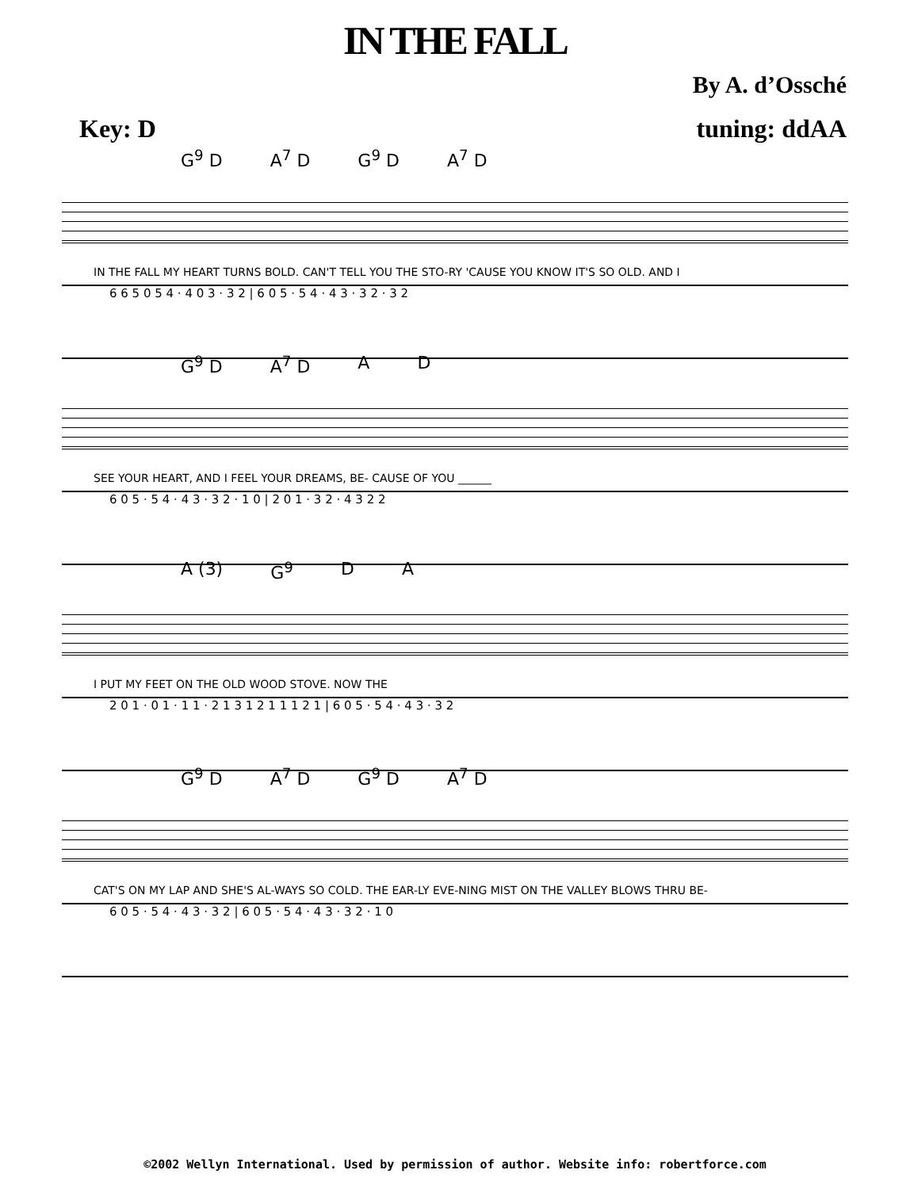IN THE FALL
By A. d’Ossché
Key: D tuning: ddAA
G<sup>9</sup> D A<sup>7</sup> D G<sup>9</sup> D A<sup>7</sup> D
IN THE FALL MY HEART TURNS BOLD. CAN'T TELL YOU THE STO-RY 'CAUSE YOU KNOW IT'S SO OLD. AND I
6 6 5 0 5 4 · 4 0 3 · 3 2 | 6 0 5 · 5 4 · 4 3 · 3 2 · 3 2
G<sup>9</sup> D A<sup>7</sup> D A D
SEE YOUR HEART, AND I FEEL YOUR DREAMS, BE- CAUSE OF YOU ______
6 0 5 · 5 4 · 4 3 · 3 2 · 1 0 | 2 0 1 · 3 2 · 4 3 2 2
A (3) G<sup>9</sup> D A
I PUT MY FEET ON THE OLD WOOD STOVE. NOW THE
2 0 1 · 0 1 · 1 1 · 2 1 3 1 2 1 1 1 2 1 | 6 0 5 · 5 4 · 4 3 · 3 2
G<sup>9</sup> D A<sup>7</sup> D G<sup>9</sup> D A<sup>7</sup> D
CAT'S ON MY LAP AND SHE'S AL-WAYS SO COLD. THE EAR-LY EVE-NING MIST ON THE VALLEY BLOWS THRU BE-
6 0 5 · 5 4 · 4 3 · 3 2 | 6 0 5 · 5 4 · 4 3 · 3 2 · 1 0
©2002 Wellyn International. Used by permission of author. Website info: robertforce.com